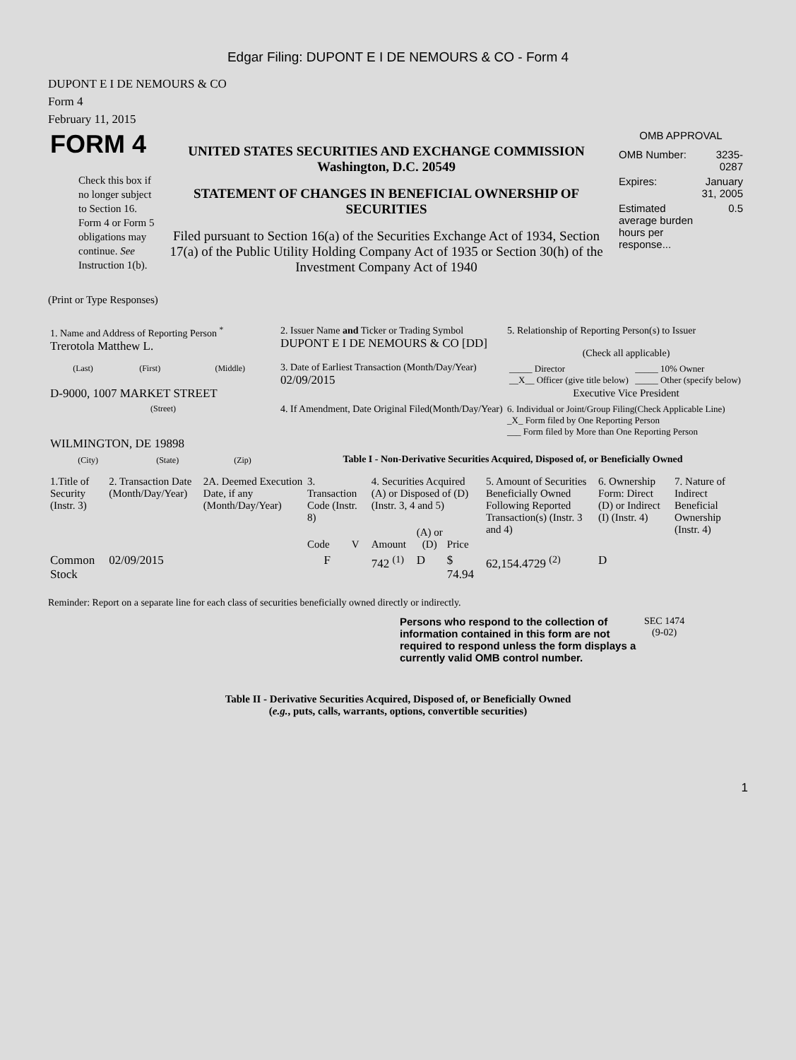Edgar Filing: DUPONT E I DE NEMOURS & CO - Form 4
DUPONT E I DE NEMOURS & CO
Form 4
February 11, 2015
| FORM 4 Check this box if no longer subject to Section 16. Form 4 or Form 5 obligations may continue. See Instruction 1(b). | UNITED STATES SECURITIES AND EXCHANGE COMMISSION Washington, D.C. 20549 STATEMENT OF CHANGES IN BENEFICIAL OWNERSHIP OF SECURITIES Filed pursuant to Section 16(a) of the Securities Exchange Act of 1934, Section 17(a) of the Public Utility Holding Company Act of 1935 or Section 30(h) of the Investment Company Act of 1940 | OMB APPROVAL / OMB Number: / 3235-0287 / / Expires: / January 31, 2005 / / Estimated average burden hours per response... / 0.5 / |
(Print or Type Responses)
| 1. Name and Address of Reporting Person <sup>*</sup> Trerotola Matthew L. | 2. Issuer Name and Ticker or Trading Symbol DUPONT E I DE NEMOURS & CO [DD] | 5. Relationship of Reporting Person(s) to Issuer (Check all applicable) |
| / (Last) / (First) / (Middle) / D-9000, 1007 MARKET STREET | 3. Date of Earliest Transaction (Month/Day/Year) 02/09/2015 | / _____ Director __X__ Officer (give title below) / _____ 10% Owner _____ Other (specify below) / Executive Vice President |
| (Street) WILMINGTON, DE 19898 | 4. If Amendment, Date Original Filed(Month/Day/Year) | 6. Individual or Joint/Group Filing(Check Applicable Line) _X_ Form filed by One Reporting Person ___ Form filed by More than One Reporting Person |
| / (City) / (State) / (Zip) / | Table I - Non-Derivative Securities Acquired, Disposed of, or Beneficially Owned | |
| 1.Title of Security (Instr. 3) | 2. Transaction Date (Month/Day/Year) | 2A. Deemed Execution Date, if any (Month/Day/Year) | 3. Transaction Code (Instr. 8) | | 4. Securities Acquired (A) or Disposed of (D) (Instr. 3, 4 and 5) | | | 5. Amount of Securities Beneficially Owned Following Reported Transaction(s) (Instr. 3 and 4) | 6. Ownership Form: Direct (D) or Indirect (I) (Instr. 4) | 7. Nature of Indirect Beneficial Ownership (Instr. 4) |
| --- | --- | --- | --- | --- | --- | --- | --- | --- | --- | --- |
| | | | Code | V | Amount | (A) or (D) | Price | | | |
| Common Stock | 02/09/2015 | | F | | 742 <sup>(1)</sup> | D | $ 74.94 | 62,154.4729 <sup>(2)</sup> | D | |
Reminder: Report on a separate line for each class of securities beneficially owned directly or indirectly.
| Persons who respond to the collection of information contained in this form are not required to respond unless the form displays a currently valid OMB control number. | SEC 1474 (9-02) |
Table II - Derivative Securities Acquired, Disposed of, or Beneficially Owned
(e.g., puts, calls, warrants, options, convertible securities)
1